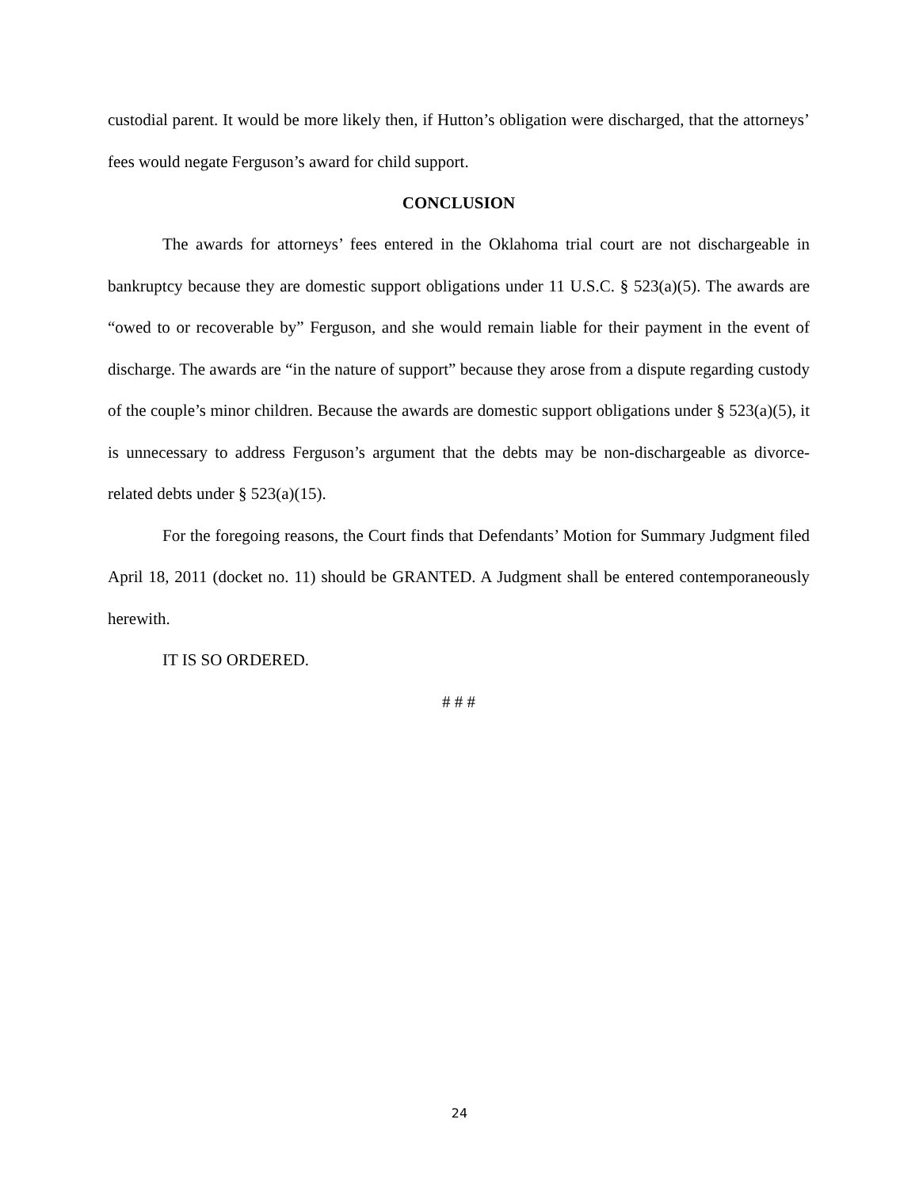custodial parent. It would be more likely then, if Hutton’s obligation were discharged, that the attorneys’ fees would negate Ferguson’s award for child support.
CONCLUSION
The awards for attorneys’ fees entered in the Oklahoma trial court are not dischargeable in bankruptcy because they are domestic support obligations under 11 U.S.C. § 523(a)(5). The awards are “owed to or recoverable by” Ferguson, and she would remain liable for their payment in the event of discharge. The awards are “in the nature of support” because they arose from a dispute regarding custody of the couple’s minor children. Because the awards are domestic support obligations under § 523(a)(5), it is unnecessary to address Ferguson’s argument that the debts may be non-dischargeable as divorce-related debts under § 523(a)(15).
For the foregoing reasons, the Court finds that Defendants’ Motion for Summary Judgment filed April 18, 2011 (docket no. 11) should be GRANTED. A Judgment shall be entered contemporaneously herewith.
IT IS SO ORDERED.
# # #
24